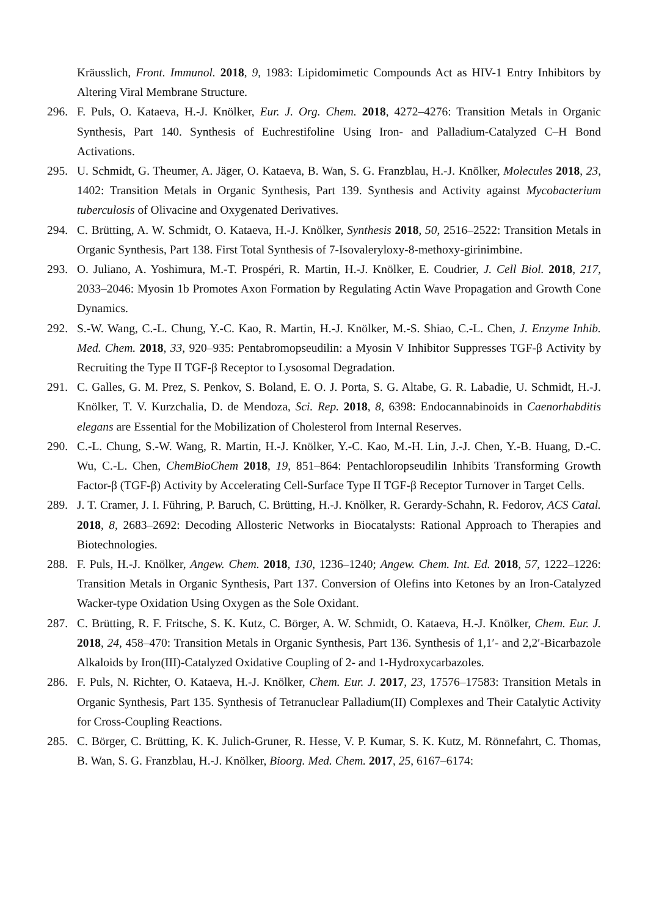Kräusslich, Front. Immunol. 2018, 9, 1983: Lipidomimetic Compounds Act as HIV-1 Entry Inhibitors by Altering Viral Membrane Structure.
296. F. Puls, O. Kataeva, H.-J. Knölker, Eur. J. Org. Chem. 2018, 4272–4276: Transition Metals in Organic Synthesis, Part 140. Synthesis of Euchrestifoline Using Iron- and Palladium-Catalyzed C–H Bond Activations.
295. U. Schmidt, G. Theumer, A. Jäger, O. Kataeva, B. Wan, S. G. Franzblau, H.-J. Knölker, Molecules 2018, 23, 1402: Transition Metals in Organic Synthesis, Part 139. Synthesis and Activity against Mycobacterium tuberculosis of Olivacine and Oxygenated Derivatives.
294. C. Brütting, A. W. Schmidt, O. Kataeva, H.-J. Knölker, Synthesis 2018, 50, 2516–2522: Transition Metals in Organic Synthesis, Part 138. First Total Synthesis of 7-Isovaleryloxy-8-methoxy-girinimbine.
293. O. Juliano, A. Yoshimura, M.-T. Prospéri, R. Martin, H.-J. Knölker, E. Coudrier, J. Cell Biol. 2018, 217, 2033–2046: Myosin 1b Promotes Axon Formation by Regulating Actin Wave Propagation and Growth Cone Dynamics.
292. S.-W. Wang, C.-L. Chung, Y.-C. Kao, R. Martin, H.-J. Knölker, M.-S. Shiao, C.-L. Chen, J. Enzyme Inhib. Med. Chem. 2018, 33, 920–935: Pentabromopseudilin: a Myosin V Inhibitor Suppresses TGF-β Activity by Recruiting the Type II TGF-β Receptor to Lysosomal Degradation.
291. C. Galles, G. M. Prez, S. Penkov, S. Boland, E. O. J. Porta, S. G. Altabe, G. R. Labadie, U. Schmidt, H.-J. Knölker, T. V. Kurzchalia, D. de Mendoza, Sci. Rep. 2018, 8, 6398: Endocannabinoids in Caenorhabditis elegans are Essential for the Mobilization of Cholesterol from Internal Reserves.
290. C.-L. Chung, S.-W. Wang, R. Martin, H.-J. Knölker, Y.-C. Kao, M.-H. Lin, J.-J. Chen, Y.-B. Huang, D.-C. Wu, C.-L. Chen, ChemBioChem 2018, 19, 851–864: Pentachloropseudilin Inhibits Transforming Growth Factor-β (TGF-β) Activity by Accelerating Cell-Surface Type II TGF-β Receptor Turnover in Target Cells.
289. J. T. Cramer, J. I. Führing, P. Baruch, C. Brütting, H.-J. Knölker, R. Gerardy-Schahn, R. Fedorov, ACS Catal. 2018, 8, 2683–2692: Decoding Allosteric Networks in Biocatalysts: Rational Approach to Therapies and Biotechnologies.
288. F. Puls, H.-J. Knölker, Angew. Chem. 2018, 130, 1236–1240; Angew. Chem. Int. Ed. 2018, 57, 1222–1226: Transition Metals in Organic Synthesis, Part 137. Conversion of Olefins into Ketones by an Iron-Catalyzed Wacker-type Oxidation Using Oxygen as the Sole Oxidant.
287. C. Brütting, R. F. Fritsche, S. K. Kutz, C. Börger, A. W. Schmidt, O. Kataeva, H.-J. Knölker, Chem. Eur. J. 2018, 24, 458–470: Transition Metals in Organic Synthesis, Part 136. Synthesis of 1,1′- and 2,2′-Bicarbazole Alkaloids by Iron(III)-Catalyzed Oxidative Coupling of 2- and 1-Hydroxycarbazoles.
286. F. Puls, N. Richter, O. Kataeva, H.-J. Knölker, Chem. Eur. J. 2017, 23, 17576–17583: Transition Metals in Organic Synthesis, Part 135. Synthesis of Tetranuclear Palladium(II) Complexes and Their Catalytic Activity for Cross-Coupling Reactions.
285. C. Börger, C. Brütting, K. K. Julich-Gruner, R. Hesse, V. P. Kumar, S. K. Kutz, M. Rönnefahrt, C. Thomas, B. Wan, S. G. Franzblau, H.-J. Knölker, Bioorg. Med. Chem. 2017, 25, 6167–6174: